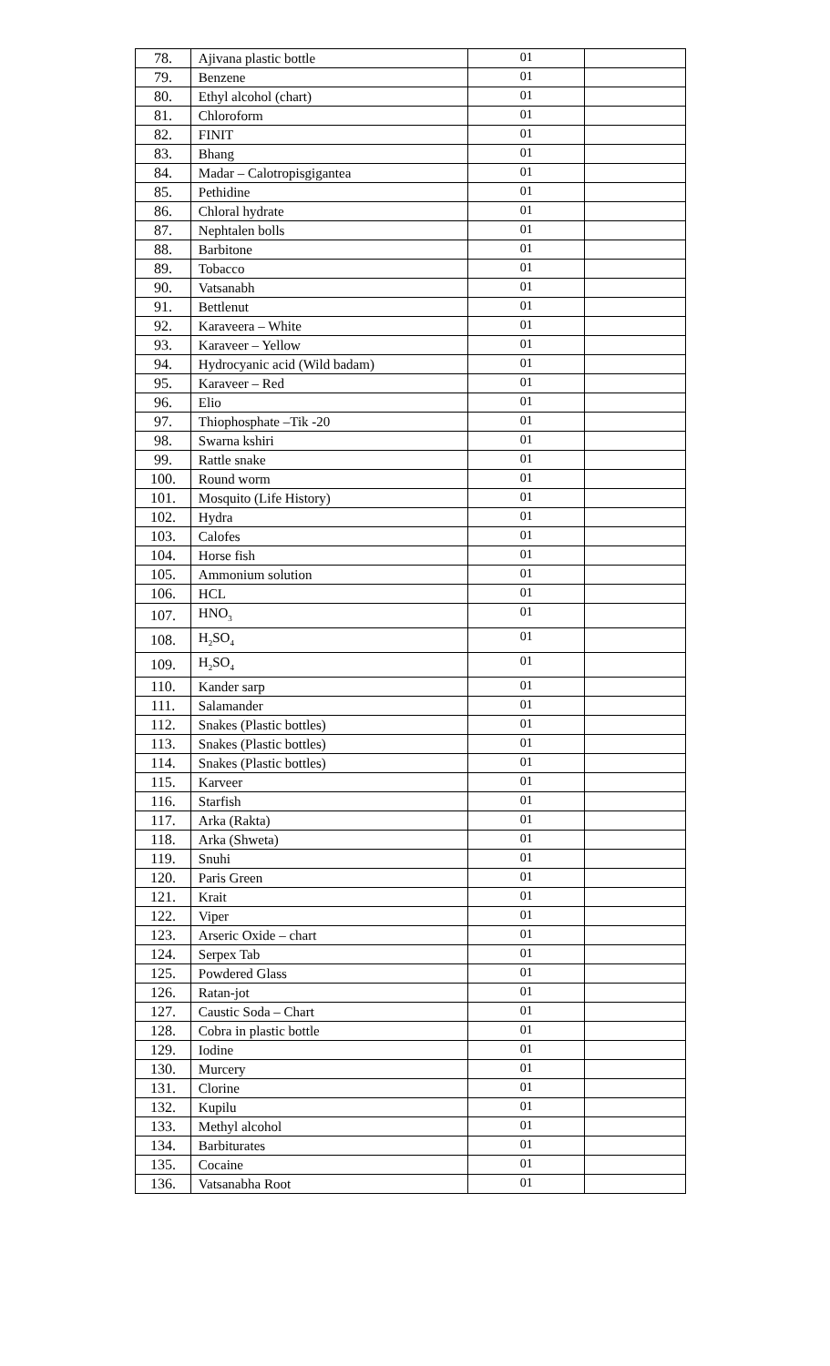| 78. | Ajivana plastic bottle | 01 | |
| 79. | Benzene | 01 | |
| 80. | Ethyl alcohol (chart) | 01 | |
| 81. | Chloroform | 01 | |
| 82. | FINIT | 01 | |
| 83. | Bhang | 01 | |
| 84. | Madar – Calotropisgigantea | 01 | |
| 85. | Pethidine | 01 | |
| 86. | Chloral hydrate | 01 | |
| 87. | Nephtalen bolls | 01 | |
| 88. | Barbitone | 01 | |
| 89. | Tobacco | 01 | |
| 90. | Vatsanabh | 01 | |
| 91. | Bettlenut | 01 | |
| 92. | Karaveera – White | 01 | |
| 93. | Karaveer – Yellow | 01 | |
| 94. | Hydrocyanic acid (Wild badam) | 01 | |
| 95. | Karaveer – Red | 01 | |
| 96. | Elio | 01 | |
| 97. | Thiophosphate –Tik -20 | 01 | |
| 98. | Swarna kshiri | 01 | |
| 99. | Rattle snake | 01 | |
| 100. | Round worm | 01 | |
| 101. | Mosquito (Life History) | 01 | |
| 102. | Hydra | 01 | |
| 103. | Calofes | 01 | |
| 104. | Horse fish | 01 | |
| 105. | Ammonium solution | 01 | |
| 106. | HCL | 01 | |
| 107. | HNO<sub>3</sub> | 01 | |
| 108. | H<sub>2</sub>SO<sub>4</sub> | 01 | |
| 109. | H<sub>2</sub>SO<sub>4</sub> | 01 | |
| 110. | Kander sarp | 01 | |
| 111. | Salamander | 01 | |
| 112. | Snakes (Plastic bottles) | 01 | |
| 113. | Snakes (Plastic bottles) | 01 | |
| 114. | Snakes (Plastic bottles) | 01 | |
| 115. | Karveer | 01 | |
| 116. | Starfish | 01 | |
| 117. | Arka (Rakta) | 01 | |
| 118. | Arka (Shweta) | 01 | |
| 119. | Snuhi | 01 | |
| 120. | Paris Green | 01 | |
| 121. | Krait | 01 | |
| 122. | Viper | 01 | |
| 123. | Arseric Oxide – chart | 01 | |
| 124. | Serpex Tab | 01 | |
| 125. | Powdered Glass | 01 | |
| 126. | Ratan-jot | 01 | |
| 127. | Caustic Soda – Chart | 01 | |
| 128. | Cobra in plastic bottle | 01 | |
| 129. | Iodine | 01 | |
| 130. | Murcery | 01 | |
| 131. | Clorine | 01 | |
| 132. | Kupilu | 01 | |
| 133. | Methyl alcohol | 01 | |
| 134. | Barbiturates | 01 | |
| 135. | Cocaine | 01 | |
| 136. | Vatsanabha Root | 01 | |